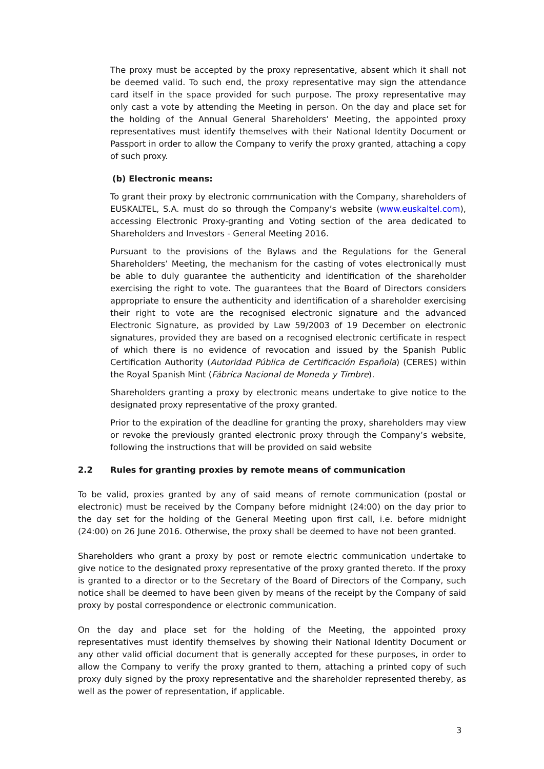The proxy must be accepted by the proxy representative, absent which it shall not be deemed valid. To such end, the proxy representative may sign the attendance card itself in the space provided for such purpose. The proxy representative may only cast a vote by attending the Meeting in person. On the day and place set for the holding of the Annual General Shareholders’ Meeting, the appointed proxy representatives must identify themselves with their National Identity Document or Passport in order to allow the Company to verify the proxy granted, attaching a copy of such proxy.
(b) Electronic means:
To grant their proxy by electronic communication with the Company, shareholders of EUSKALTEL, S.A. must do so through the Company’s website (www.euskaltel.com), accessing Electronic Proxy-granting and Voting section of the area dedicated to Shareholders and Investors - General Meeting 2016.
Pursuant to the provisions of the Bylaws and the Regulations for the General Shareholders’ Meeting, the mechanism for the casting of votes electronically must be able to duly guarantee the authenticity and identification of the shareholder exercising the right to vote. The guarantees that the Board of Directors considers appropriate to ensure the authenticity and identification of a shareholder exercising their right to vote are the recognised electronic signature and the advanced Electronic Signature, as provided by Law 59/2003 of 19 December on electronic signatures, provided they are based on a recognised electronic certificate in respect of which there is no evidence of revocation and issued by the Spanish Public Certification Authority (Autoridad Pública de Certificación Española) (CERES) within the Royal Spanish Mint (Fábrica Nacional de Moneda y Timbre).
Shareholders granting a proxy by electronic means undertake to give notice to the designated proxy representative of the proxy granted.
Prior to the expiration of the deadline for granting the proxy, shareholders may view or revoke the previously granted electronic proxy through the Company’s website, following the instructions that will be provided on said website
2.2 Rules for granting proxies by remote means of communication
To be valid, proxies granted by any of said means of remote communication (postal or electronic) must be received by the Company before midnight (24:00) on the day prior to the day set for the holding of the General Meeting upon first call, i.e. before midnight (24:00) on 26 June 2016. Otherwise, the proxy shall be deemed to have not been granted.
Shareholders who grant a proxy by post or remote electric communication undertake to give notice to the designated proxy representative of the proxy granted thereto. If the proxy is granted to a director or to the Secretary of the Board of Directors of the Company, such notice shall be deemed to have been given by means of the receipt by the Company of said proxy by postal correspondence or electronic communication.
On the day and place set for the holding of the Meeting, the appointed proxy representatives must identify themselves by showing their National Identity Document or any other valid official document that is generally accepted for these purposes, in order to allow the Company to verify the proxy granted to them, attaching a printed copy of such proxy duly signed by the proxy representative and the shareholder represented thereby, as well as the power of representation, if applicable.
3